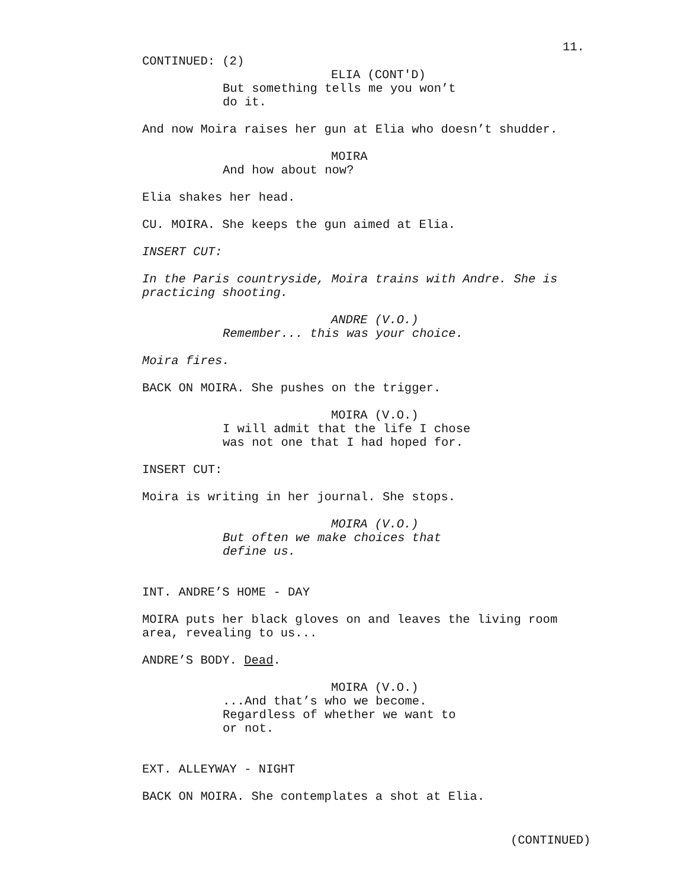11.
CONTINUED: (2)
ELIA (CONT'D)
But something tells me you won’t do it.
And now Moira raises her gun at Elia who doesn’t shudder.
MOIRA
And how about now?
Elia shakes her head.
CU. MOIRA. She keeps the gun aimed at Elia.
INSERT CUT:
In the Paris countryside, Moira trains with Andre. She is practicing shooting.
ANDRE (V.O.)
Remember... this was your choice.
Moira fires.
BACK ON MOIRA. She pushes on the trigger.
MOIRA (V.O.)
I will admit that the life I chose was not one that I had hoped for.
INSERT CUT:
Moira is writing in her journal. She stops.
MOIRA (V.O.)
But often we make choices that define us.
INT. ANDRE’S HOME - DAY
MOIRA puts her black gloves on and leaves the living room area, revealing to us...
ANDRE’S BODY. Dead.
MOIRA (V.O.)
...And that’s who we become. Regardless of whether we want to or not.
EXT. ALLEYWAY - NIGHT
BACK ON MOIRA. She contemplates a shot at Elia.
(CONTINUED)